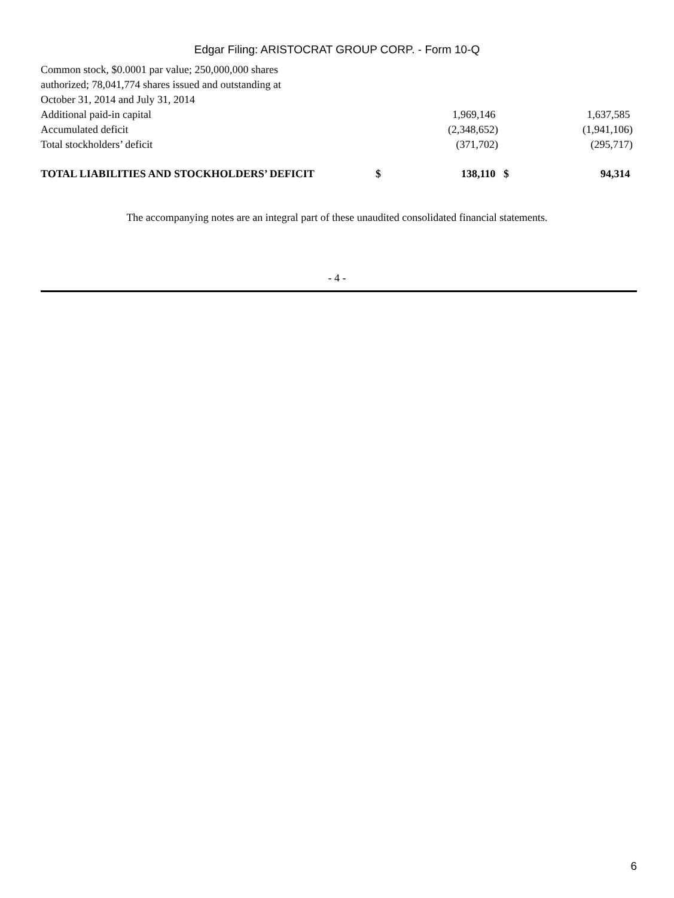Edgar Filing: ARISTOCRAT GROUP CORP. - Form 10-Q
| Common stock, $0.0001 par value; 250,000,000 shares authorized; 78,041,774 shares issued and outstanding at October 31, 2014 and July 31, 2014 | | | | |
| Additional paid-in capital | | 1,969,146 | | 1,637,585 |
| Accumulated deficit | | (2,348,652) | | (1,941,106) |
| Total stockholders’ deficit | | (371,702) | | (295,717) |
| TOTAL LIABILITIES AND STOCKHOLDERS’ DEFICIT | $ | 138,110 | $ | 94,314 |
The accompanying notes are an integral part of these unaudited consolidated financial statements.
- 4 -
6